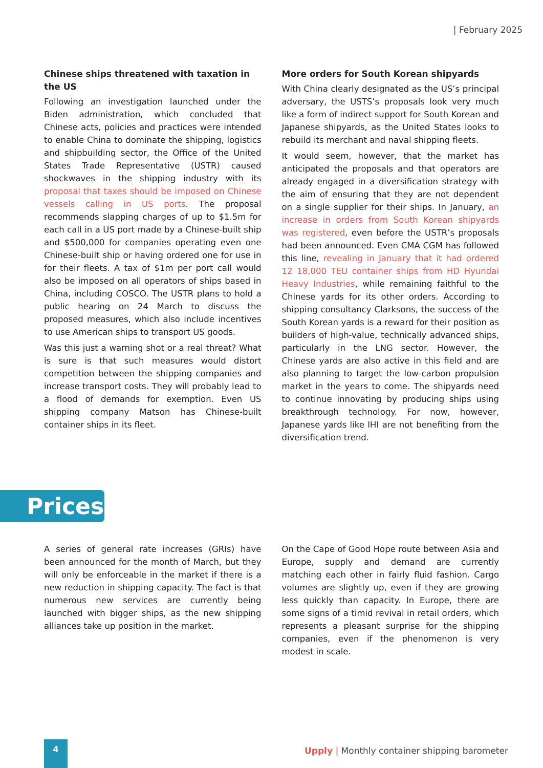| February 2025
Chinese ships threatened with taxation in the US
Following an investigation launched under the Biden administration, which concluded that Chinese acts, policies and practices were intended to enable China to dominate the shipping, logistics and shipbuilding sector, the Office of the United States Trade Representative (USTR) caused shockwaves in the shipping industry with its proposal that taxes should be imposed on Chinese vessels calling in US ports. The proposal recommends slapping charges of up to $1.5m for each call in a US port made by a Chinese-built ship and $500,000 for companies operating even one Chinese-built ship or having ordered one for use in for their fleets. A tax of $1m per port call would also be imposed on all operators of ships based in China, including COSCO. The USTR plans to hold a public hearing on 24 March to discuss the proposed measures, which also include incentives to use American ships to transport US goods.
Was this just a warning shot or a real threat? What is sure is that such measures would distort competition between the shipping companies and increase transport costs. They will probably lead to a flood of demands for exemption. Even US shipping company Matson has Chinese-built container ships in its fleet.
More orders for South Korean shipyards
With China clearly designated as the US’s principal adversary, the USTS’s proposals look very much like a form of indirect support for South Korean and Japanese shipyards, as the United States looks to rebuild its merchant and naval shipping fleets.
It would seem, however, that the market has anticipated the proposals and that operators are already engaged in a diversification strategy with the aim of ensuring that they are not dependent on a single supplier for their ships. In January, an increase in orders from South Korean shipyards was registered, even before the USTR’s proposals had been announced. Even CMA CGM has followed this line, revealing in January that it had ordered 12 18,000 TEU container ships from HD Hyundai Heavy Industries, while remaining faithful to the Chinese yards for its other orders. According to shipping consultancy Clarksons, the success of the South Korean yards is a reward for their position as builders of high-value, technically advanced ships, particularly in the LNG sector. However, the Chinese yards are also active in this field and are also planning to target the low-carbon propulsion market in the years to come. The shipyards need to continue innovating by producing ships using breakthrough technology. For now, however, Japanese yards like IHI are not benefiting from the diversification trend.
Prices
A series of general rate increases (GRIs) have been announced for the month of March, but they will only be enforceable in the market if there is a new reduction in shipping capacity. The fact is that numerous new services are currently being launched with bigger ships, as the new shipping alliances take up position in the market.
On the Cape of Good Hope route between Asia and Europe, supply and demand are currently matching each other in fairly fluid fashion. Cargo volumes are slightly up, even if they are growing less quickly than capacity. In Europe, there are some signs of a timid revival in retail orders, which represents a pleasant surprise for the shipping companies, even if the phenomenon is very modest in scale.
4 Upply | Monthly container shipping barometer